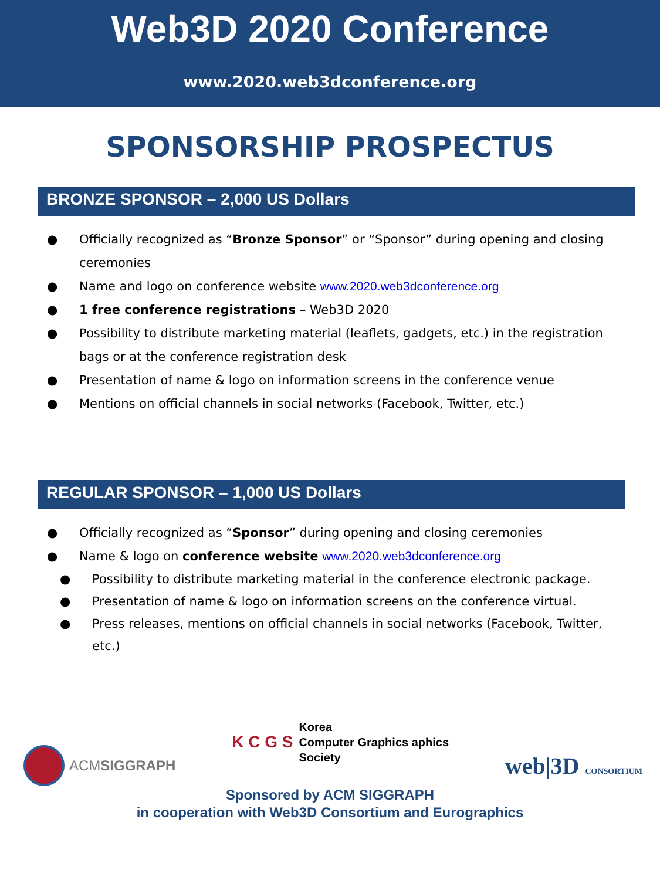Web3D 2020 Conference
www.2020.web3dconference.org
SPONSORSHIP PROSPECTUS
BRONZE SPONSOR – 2,000 US Dollars
● Officially recognized as “Bronze Sponsor” or “Sponsor” during opening and closing ceremonies
● Name and logo on conference website www.2020.web3dconference.org
● 1 free conference registrations – Web3D 2020
● Possibility to distribute marketing material (leaflets, gadgets, etc.) in the registration bags or at the conference registration desk
● Presentation of name & logo on information screens in the conference venue
● Mentions on official channels in social networks (Facebook, Twitter, etc.)
REGULAR SPONSOR – 1,000 US Dollars
● Officially recognized as “Sponsor” during opening and closing ceremonies
● Name & logo on conference website www.2020.web3dconference.org
● Possibility to distribute marketing material in the conference electronic package.
● Presentation of name & logo on information screens on the conference virtual.
● Press releases, mentions on official channels in social networks (Facebook, Twitter, etc.)
ACMSIGGRAPH
K C G S Korea
Computer Graphics aphics
Society
web|3D CONSORTIUM
Sponsored by ACM SIGGRAPH
in cooperation with Web3D Consortium and Eurographics